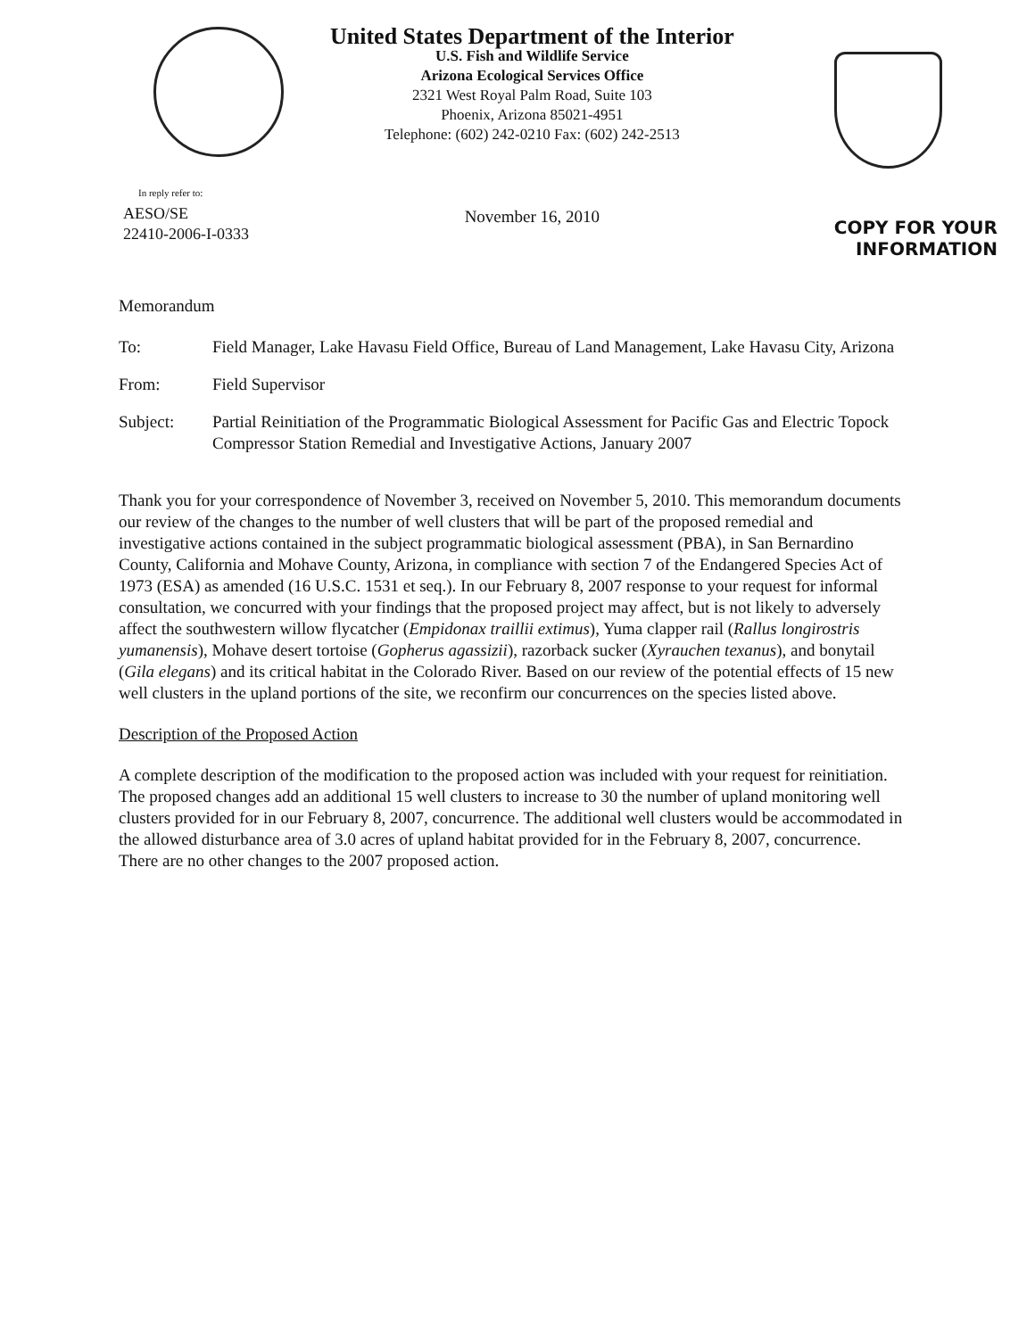In reply refer to:
AESO/SE
22410-2006-I-0333
United States Department of the Interior
U.S. Fish and Wildlife Service
Arizona Ecological Services Office
2321 West Royal Palm Road, Suite 103
Phoenix, Arizona 85021-4951
Telephone: (602) 242-0210 Fax: (602) 242-2513
November 16, 2010
COPY FOR YOUR
INFORMATION
Memorandum
To: Field Manager, Lake Havasu Field Office, Bureau of Land Management, Lake Havasu City, Arizona
From: Field Supervisor
Subject: Partial Reinitiation of the Programmatic Biological Assessment for Pacific Gas and Electric Topock Compressor Station Remedial and Investigative Actions, January 2007
Thank you for your correspondence of November 3, received on November 5, 2010. This memorandum documents our review of the changes to the number of well clusters that will be part of the proposed remedial and investigative actions contained in the subject programmatic biological assessment (PBA), in San Bernardino County, California and Mohave County, Arizona, in compliance with section 7 of the Endangered Species Act of 1973 (ESA) as amended (16 U.S.C. 1531 et seq.). In our February 8, 2007 response to your request for informal consultation, we concurred with your findings that the proposed project may affect, but is not likely to adversely affect the southwestern willow flycatcher (Empidonax traillii extimus), Yuma clapper rail (Rallus longirostris yumanensis), Mohave desert tortoise (Gopherus agassizii), razorback sucker (Xyrauchen texanus), and bonytail (Gila elegans) and its critical habitat in the Colorado River. Based on our review of the potential effects of 15 new well clusters in the upland portions of the site, we reconfirm our concurrences on the species listed above.
Description of the Proposed Action
A complete description of the modification to the proposed action was included with your request for reinitiation. The proposed changes add an additional 15 well clusters to increase to 30 the number of upland monitoring well clusters provided for in our February 8, 2007, concurrence. The additional well clusters would be accommodated in the allowed disturbance area of 3.0 acres of upland habitat provided for in the February 8, 2007, concurrence. There are no other changes to the 2007 proposed action.